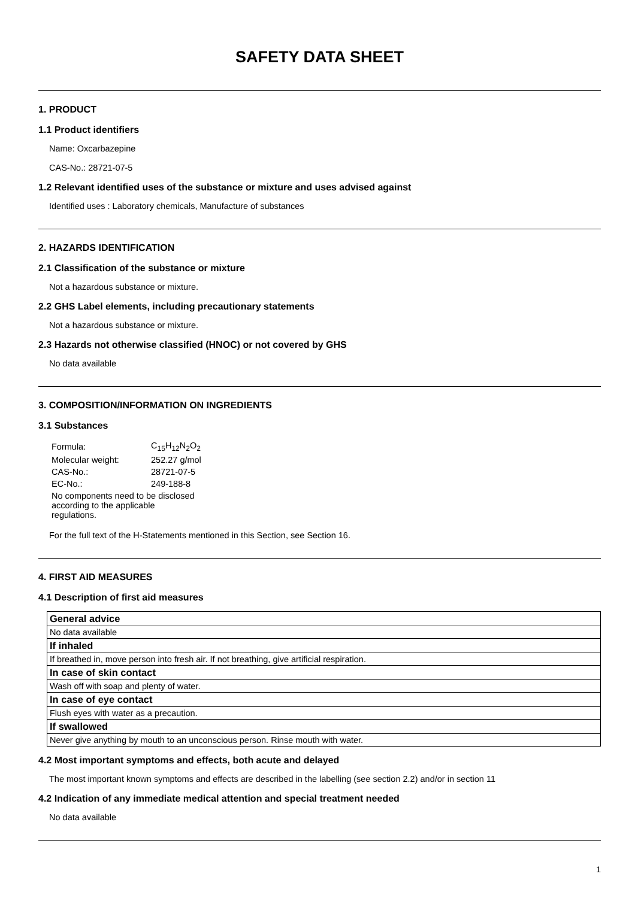SAFETY DATA SHEET
1. PRODUCT
1.1 Product identifiers
Name: Oxcarbazepine
CAS-No.: 28721-07-5
1.2 Relevant identified uses of the substance or mixture and uses advised against
Identified uses : Laboratory chemicals, Manufacture of substances
2. HAZARDS IDENTIFICATION
2.1 Classification of the substance or mixture
Not a hazardous substance or mixture.
2.2 GHS Label elements, including precautionary statements
Not a hazardous substance or mixture.
2.3 Hazards not otherwise classified (HNOC) or not covered by GHS
No data available
3. COMPOSITION/INFORMATION ON INGREDIENTS
3.1 Substances
| Formula: | C<sub>15</sub>H<sub>12</sub>N<sub>2</sub>O<sub>2</sub> |
| Molecular weight: | 252.27 g/mol |
| CAS-No.: | 28721-07-5 |
| EC-No.: | 249-188-8 |
| No components need to be disclosed according to the applicable regulations. | |
For the full text of the H-Statements mentioned in this Section, see Section 16.
4. FIRST AID MEASURES
4.1 Description of first aid measures
| General advice |
| No data available |
| If inhaled |
| If breathed in, move person into fresh air. If not breathing, give artificial respiration. |
| In case of skin contact |
| Wash off with soap and plenty of water. |
| In case of eye contact |
| Flush eyes with water as a precaution. |
| If swallowed |
| Never give anything by mouth to an unconscious person. Rinse mouth with water. |
4.2 Most important symptoms and effects, both acute and delayed
The most important known symptoms and effects are described in the labelling (see section 2.2) and/or in section 11
4.2 Indication of any immediate medical attention and special treatment needed
No data available
1